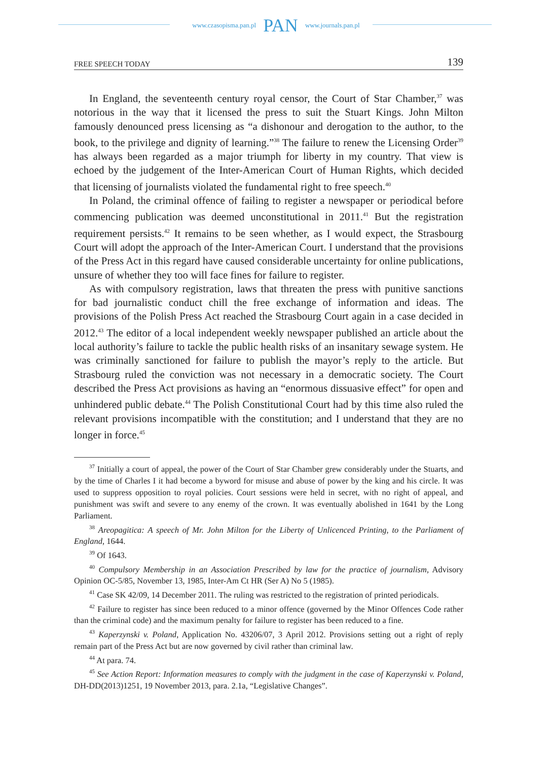www.czasopisma.pan.pl PAN www.journals.pan.pl
FREE SPEECH TODAY 139
In England, the seventeenth century royal censor, the Court of Star Chamber,<sup>37</sup> was notorious in the way that it licensed the press to suit the Stuart Kings. John Milton famously denounced press licensing as “a dishonour and derogation to the author, to the book, to the privilege and dignity of learning.”<sup>38</sup> The failure to renew the Licensing Order<sup>39</sup> has always been regarded as a major triumph for liberty in my country. That view is echoed by the judgement of the Inter-American Court of Human Rights, which decided that licensing of journalists violated the fundamental right to free speech.<sup>40</sup>
In Poland, the criminal offence of failing to register a newspaper or periodical before commencing publication was deemed unconstitutional in 2011.<sup>41</sup> But the registration requirement persists.<sup>42</sup> It remains to be seen whether, as I would expect, the Strasbourg Court will adopt the approach of the Inter-American Court. I understand that the provisions of the Press Act in this regard have caused considerable uncertainty for online publications, unsure of whether they too will face fines for failure to register.
As with compulsory registration, laws that threaten the press with punitive sanctions for bad journalistic conduct chill the free exchange of information and ideas. The provisions of the Polish Press Act reached the Strasbourg Court again in a case decided in 2012.<sup>43</sup> The editor of a local independent weekly newspaper published an article about the local authority’s failure to tackle the public health risks of an insanitary sewage system. He was criminally sanctioned for failure to publish the mayor’s reply to the article. But Strasbourg ruled the conviction was not necessary in a democratic society. The Court described the Press Act provisions as having an “enormous dissuasive effect” for open and unhindered public debate.<sup>44</sup> The Polish Constitutional Court had by this time also ruled the relevant provisions incompatible with the constitution; and I understand that they are no longer in force.<sup>45</sup>
<sup>37</sup> Initially a court of appeal, the power of the Court of Star Chamber grew considerably under the Stuarts, and by the time of Charles I it had become a byword for misuse and abuse of power by the king and his circle. It was used to suppress opposition to royal policies. Court sessions were held in secret, with no right of appeal, and punishment was swift and severe to any enemy of the crown. It was eventually abolished in 1641 by the Long Parliament.
<sup>38</sup> Areopagitica: A speech of Mr. John Milton for the Liberty of Unlicenced Printing, to the Parliament of England, 1644.
<sup>39</sup> Of 1643.
<sup>40</sup> Compulsory Membership in an Association Prescribed by law for the practice of journalism, Advisory Opinion OC-5/85, November 13, 1985, Inter-Am Ct HR (Ser A) No 5 (1985).
<sup>41</sup> Case SK 42/09, 14 December 2011. The ruling was restricted to the registration of printed periodicals.
<sup>42</sup> Failure to register has since been reduced to a minor offence (governed by the Minor Offences Code rather than the criminal code) and the maximum penalty for failure to register has been reduced to a fine.
<sup>43</sup> Kaperzynski v. Poland, Application No. 43206/07, 3 April 2012. Provisions setting out a right of reply remain part of the Press Act but are now governed by civil rather than criminal law.
<sup>44</sup> At para. 74.
<sup>45</sup> See Action Report: Information measures to comply with the judgment in the case of Kaperzynski v. Poland, DH-DD(2013)1251, 19 November 2013, para. 2.1a, “Legislative Changes”.